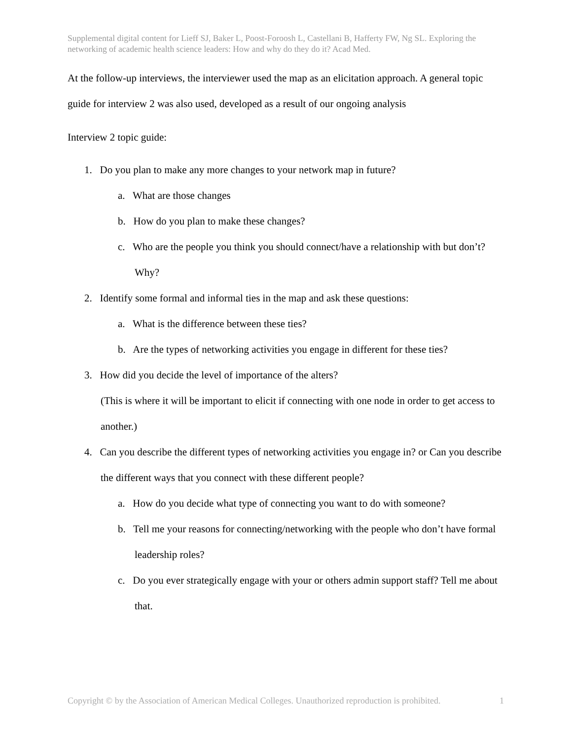Supplemental digital content for Lieff SJ, Baker L, Poost-Foroosh L, Castellani B, Hafferty FW, Ng SL. Exploring the networking of academic health science leaders: How and why do they do it? Acad Med.
At the follow-up interviews, the interviewer used the map as an elicitation approach. A general topic guide for interview 2 was also used, developed as a result of our ongoing analysis
Interview 2 topic guide:
1. Do you plan to make any more changes to your network map in future?
a. What are those changes
b. How do you plan to make these changes?
c. Who are the people you think you should connect/have a relationship with but don’t? Why?
2. Identify some formal and informal ties in the map and ask these questions:
a. What is the difference between these ties?
b. Are the types of networking activities you engage in different for these ties?
3. How did you decide the level of importance of the alters?
(This is where it will be important to elicit if connecting with one node in order to get access to another.)
4. Can you describe the different types of networking activities you engage in? or Can you describe the different ways that you connect with these different people?
a. How do you decide what type of connecting you want to do with someone?
b. Tell me your reasons for connecting/networking with the people who don’t have formal leadership roles?
c. Do you ever strategically engage with your or others admin support staff? Tell me about that.
Copyright © by the Association of American Medical Colleges. Unauthorized reproduction is prohibited. 1